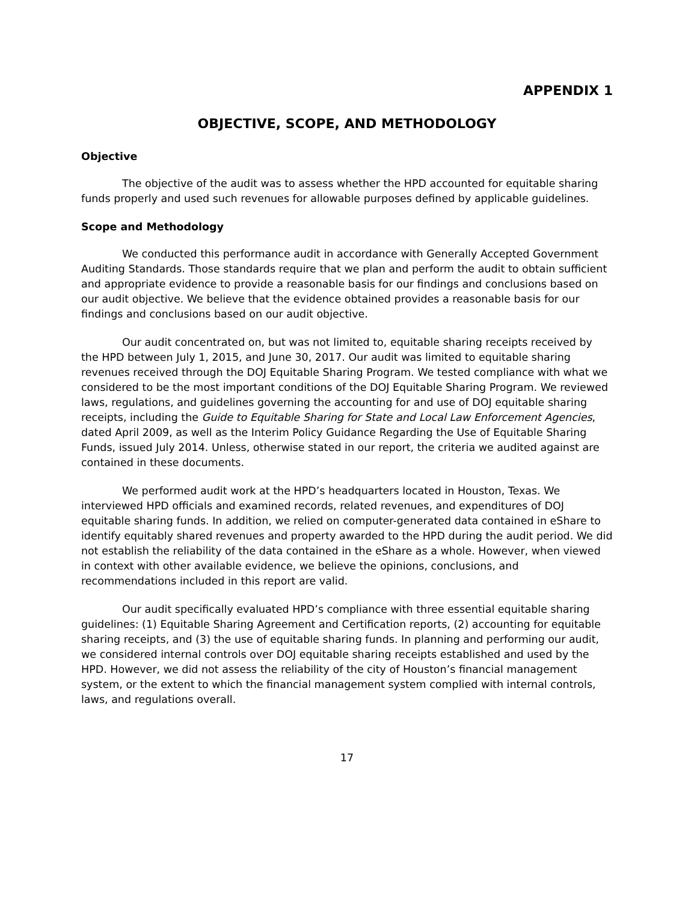APPENDIX 1
OBJECTIVE, SCOPE, AND METHODOLOGY
Objective
The objective of the audit was to assess whether the HPD accounted for equitable sharing funds properly and used such revenues for allowable purposes defined by applicable guidelines.
Scope and Methodology
We conducted this performance audit in accordance with Generally Accepted Government Auditing Standards. Those standards require that we plan and perform the audit to obtain sufficient and appropriate evidence to provide a reasonable basis for our findings and conclusions based on our audit objective. We believe that the evidence obtained provides a reasonable basis for our findings and conclusions based on our audit objective.
Our audit concentrated on, but was not limited to, equitable sharing receipts received by the HPD between July 1, 2015, and June 30, 2017. Our audit was limited to equitable sharing revenues received through the DOJ Equitable Sharing Program. We tested compliance with what we considered to be the most important conditions of the DOJ Equitable Sharing Program. We reviewed laws, regulations, and guidelines governing the accounting for and use of DOJ equitable sharing receipts, including the Guide to Equitable Sharing for State and Local Law Enforcement Agencies, dated April 2009, as well as the Interim Policy Guidance Regarding the Use of Equitable Sharing Funds, issued July 2014. Unless, otherwise stated in our report, the criteria we audited against are contained in these documents.
We performed audit work at the HPD’s headquarters located in Houston, Texas. We interviewed HPD officials and examined records, related revenues, and expenditures of DOJ equitable sharing funds. In addition, we relied on computer-generated data contained in eShare to identify equitably shared revenues and property awarded to the HPD during the audit period. We did not establish the reliability of the data contained in the eShare as a whole. However, when viewed in context with other available evidence, we believe the opinions, conclusions, and recommendations included in this report are valid.
Our audit specifically evaluated HPD’s compliance with three essential equitable sharing guidelines: (1) Equitable Sharing Agreement and Certification reports, (2) accounting for equitable sharing receipts, and (3) the use of equitable sharing funds. In planning and performing our audit, we considered internal controls over DOJ equitable sharing receipts established and used by the HPD. However, we did not assess the reliability of the city of Houston’s financial management system, or the extent to which the financial management system complied with internal controls, laws, and regulations overall.
17